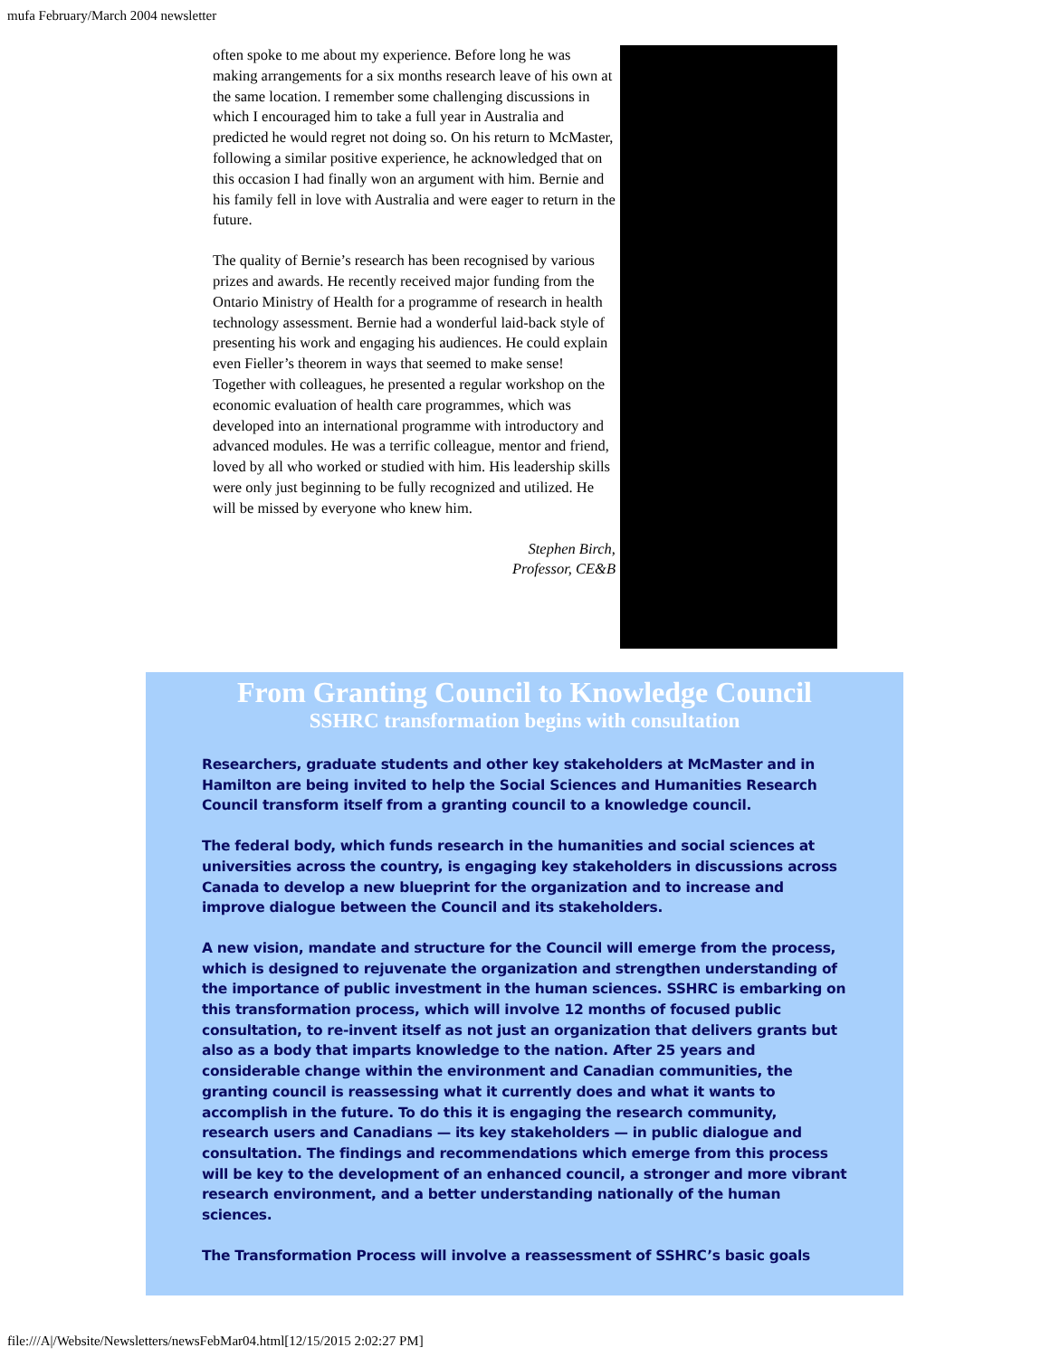mufa February/March 2004 newsletter
often spoke to me about my experience. Before long he was making arrangements for a six months research leave of his own at the same location. I remember some challenging discussions in which I encouraged him to take a full year in Australia and predicted he would regret not doing so. On his return to McMaster, following a similar positive experience, he acknowledged that on this occasion I had finally won an argument with him. Bernie and his family fell in love with Australia and were eager to return in the future.
The quality of Bernie’s research has been recognised by various prizes and awards. He recently received major funding from the Ontario Ministry of Health for a programme of research in health technology assessment. Bernie had a wonderful laid-back style of presenting his work and engaging his audiences. He could explain even Fieller’s theorem in ways that seemed to make sense! Together with colleagues, he presented a regular workshop on the economic evaluation of health care programmes, which was developed into an international programme with introductory and advanced modules. He was a terrific colleague, mentor and friend, loved by all who worked or studied with him. His leadership skills were only just beginning to be fully recognized and utilized. He will be missed by everyone who knew him.
Stephen Birch,
Professor, CE&B
From Granting Council to Knowledge Council
SSHRC transformation begins with consultation
Researchers, graduate students and other key stakeholders at McMaster and in Hamilton are being invited to help the Social Sciences and Humanities Research Council transform itself from a granting council to a knowledge council.
The federal body, which funds research in the humanities and social sciences at universities across the country, is engaging key stakeholders in discussions across Canada to develop a new blueprint for the organization and to increase and improve dialogue between the Council and its stakeholders.
A new vision, mandate and structure for the Council will emerge from the process, which is designed to rejuvenate the organization and strengthen understanding of the importance of public investment in the human sciences. SSHRC is embarking on this transformation process, which will involve 12 months of focused public consultation, to re-invent itself as not just an organization that delivers grants but also as a body that imparts knowledge to the nation. After 25 years and considerable change within the environment and Canadian communities, the granting council is reassessing what it currently does and what it wants to accomplish in the future. To do this it is engaging the research community, research users and Canadians — its key stakeholders — in public dialogue and consultation. The findings and recommendations which emerge from this process will be key to the development of an enhanced council, a stronger and more vibrant research environment, and a better understanding nationally of the human sciences.
The Transformation Process will involve a reassessment of SSHRC’s basic goals
file:///A|/Website/Newsletters/newsFebMar04.html[12/15/2015 2:02:27 PM]